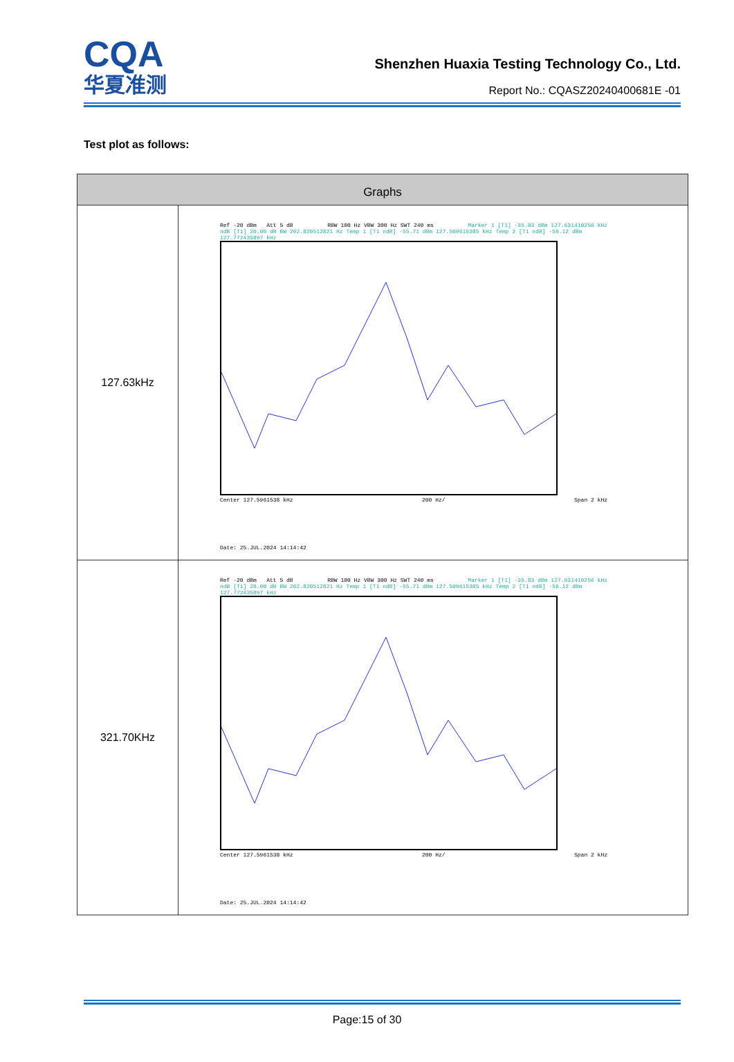CQA
华夏准测
Shenzhen Huaxia Testing Technology Co., Ltd.
Report No.: CQASZ20240400681E -01
Test plot as follows:
| Graphs | |
| --- | --- |
| 127.63kHz | Ref -20 dBm Att 5 dB RBW 100 Hz VBW 300 Hz SWT 240 ms Marker 1 [T1] -35.83 dBm 127.631410256 kHz ndB [T1] 20.00 dB BW 262.820512821 Hz Temp 1 [T1 ndB] -55.71 dBm 127.509615385 kHz Temp 2 [T1 ndB] -56.12 dBm 127.772435897 kHz Center 127.5961538 kHz 200 Hz/ Span 2 kHz Date: 25.JUL.2024 14:14:42 |
| 321.70KHz | Ref -20 dBm Att 5 dB RBW 100 Hz VBW 300 Hz SWT 240 ms Marker 1 [T1] -35.83 dBm 127.631410256 kHz ndB [T1] 20.00 dB BW 262.820512821 Hz Temp 1 [T1 ndB] -55.71 dBm 127.509615385 kHz Temp 2 [T1 ndB] -56.12 dBm 127.772435897 kHz Center 127.5961538 kHz 200 Hz/ Span 2 kHz Date: 25.JUL.2024 14:14:42 |
Page:15 of 30